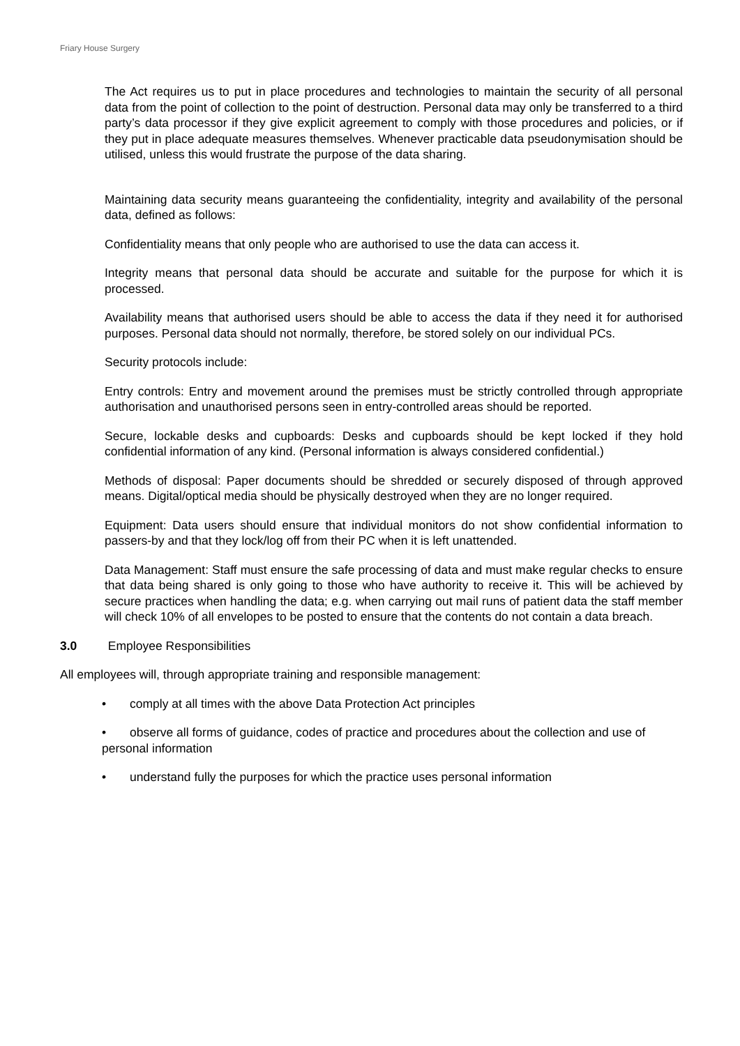Friary House Surgery
The Act requires us to put in place procedures and technologies to maintain the security of all personal data from the point of collection to the point of destruction. Personal data may only be transferred to a third party’s data processor if they give explicit agreement to comply with those procedures and policies, or if they put in place adequate measures themselves. Whenever practicable data pseudonymisation should be utilised, unless this would frustrate the purpose of the data sharing.
Maintaining data security means guaranteeing the confidentiality, integrity and availability of the personal data, defined as follows:
Confidentiality means that only people who are authorised to use the data can access it.
Integrity means that personal data should be accurate and suitable for the purpose for which it is processed.
Availability means that authorised users should be able to access the data if they need it for authorised purposes. Personal data should not normally, therefore, be stored solely on our individual PCs.
Security protocols include:
Entry controls: Entry and movement around the premises must be strictly controlled through appropriate authorisation and unauthorised persons seen in entry-controlled areas should be reported.
Secure, lockable desks and cupboards: Desks and cupboards should be kept locked if they hold confidential information of any kind. (Personal information is always considered confidential.)
Methods of disposal: Paper documents should be shredded or securely disposed of through approved means. Digital/optical media should be physically destroyed when they are no longer required.
Equipment: Data users should ensure that individual monitors do not show confidential information to passers-by and that they lock/log off from their PC when it is left unattended.
Data Management: Staff must ensure the safe processing of data and must make regular checks to ensure that data being shared is only going to those who have authority to receive it. This will be achieved by secure practices when handling the data; e.g. when carrying out mail runs of patient data the staff member will check 10% of all envelopes to be posted to ensure that the contents do not contain a data breach.
3.0 Employee Responsibilities
All employees will, through appropriate training and responsible management:
• comply at all times with the above Data Protection Act principles
• observe all forms of guidance, codes of practice and procedures about the collection and use of personal information
• understand fully the purposes for which the practice uses personal information